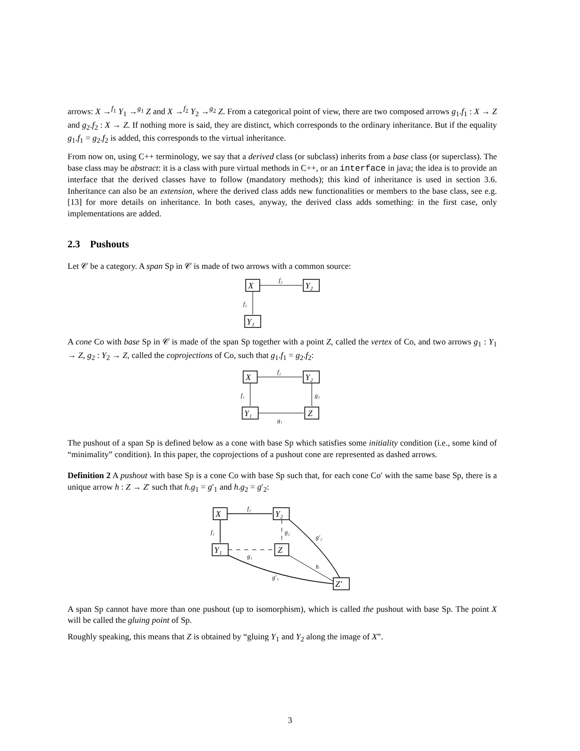arrows: X →<sup>f<sub>1</sub></sup> Y<sub>1</sub> →<sup>g<sub>1</sub></sup> Z and X →<sup>f<sub>2</sub></sup> Y<sub>2</sub> →<sup>g<sub>2</sub></sup> Z. From a categorical point of view, there are two composed arrows g<sub>1</sub>.f<sub>1</sub> : X → Z and g<sub>2</sub>.f<sub>2</sub> : X → Z. If nothing more is said, they are distinct, which corresponds to the ordinary inheritance. But if the equality g<sub>1</sub>.f<sub>1</sub> = g<sub>2</sub>.f<sub>2</sub> is added, this corresponds to the virtual inheritance.
From now on, using C++ terminology, we say that a derived class (or subclass) inherits from a base class (or superclass). The base class may be abstract: it is a class with pure virtual methods in C++, or an interface in java; the idea is to provide an interface that the derived classes have to follow (mandatory methods); this kind of inheritance is used in section 3.6. Inheritance can also be an extension, where the derived class adds new functionalities or members to the base class, see e.g. [13] for more details on inheritance. In both cases, anyway, the derived class adds something: in the first case, only implementations are added.
2.3 Pushouts
Let 𝒞 be a category. A span Sp in 𝒞 is made of two arrows with a common source:
X
Y₂
Y₁
f₂
f₁
A cone Co with base Sp in 𝒞 is made of the span Sp together with a point Z, called the vertex of Co, and two arrows g<sub>1</sub> : Y<sub>1</sub> → Z, g<sub>2</sub> : Y<sub>2</sub> → Z, called the coprojections of Co, such that g<sub>1</sub>.f<sub>1</sub> = g<sub>2</sub>.f<sub>2</sub>:
X
Y₂
Y₁
Z
f₂
f₁
g₂
g₁
The pushout of a span Sp is defined below as a cone with base Sp which satisfies some initiality condition (i.e., some kind of “minimality” condition). In this paper, the coprojections of a pushout cone are represented as dashed arrows.
Definition 2 A pushout with base Sp is a cone Co with base Sp such that, for each cone Co′ with the same base Sp, there is a unique arrow h : Z → Z′ such that h.g<sub>1</sub> = g′<sub>1</sub> and h.g<sub>2</sub> = g′<sub>2</sub>:
X
Y₂
Y₁
Z
Z′
f₂
f₁
g₂
g₁
h
g′₂
g′₁
A span Sp cannot have more than one pushout (up to isomorphism), which is called the pushout with base Sp. The point X will be called the gluing point of Sp.
Roughly speaking, this means that Z is obtained by “gluing Y<sub>1</sub> and Y<sub>2</sub> along the image of X”.
3